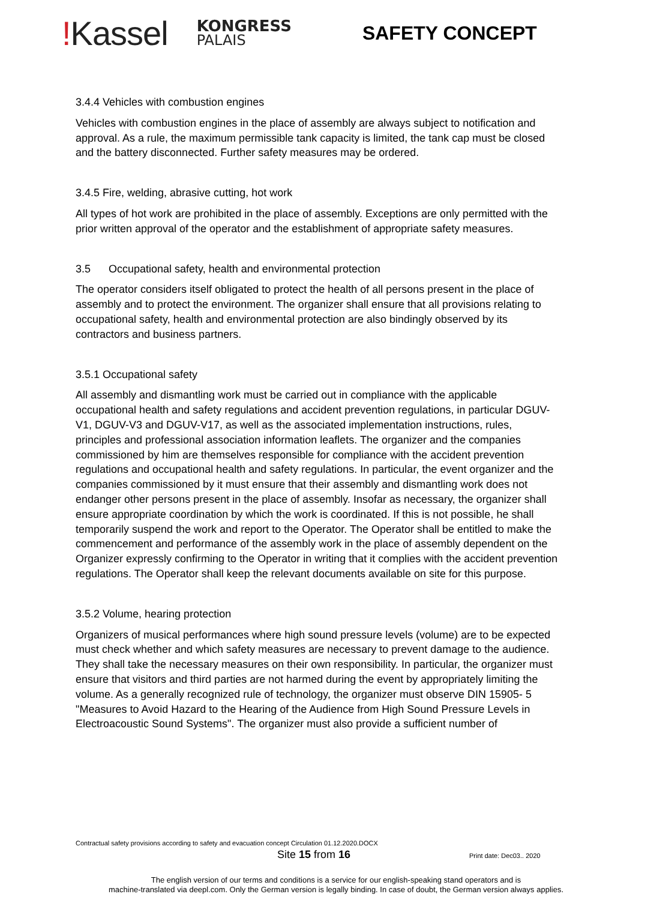!Kassel
KONGRESS
PALAIS
SAFETY CONCEPT
3.4.4 Vehicles with combustion engines
Vehicles with combustion engines in the place of assembly are always subject to notification and approval. As a rule, the maximum permissible tank capacity is limited, the tank cap must be closed and the battery disconnected. Further safety measures may be ordered.
3.4.5 Fire, welding, abrasive cutting, hot work
All types of hot work are prohibited in the place of assembly. Exceptions are only permitted with the prior written approval of the operator and the establishment of appropriate safety measures.
3.5 Occupational safety, health and environmental protection
The operator considers itself obligated to protect the health of all persons present in the place of assembly and to protect the environment. The organizer shall ensure that all provisions relating to occupational safety, health and environmental protection are also bindingly observed by its contractors and business partners.
3.5.1 Occupational safety
All assembly and dismantling work must be carried out in compliance with the applicable occupational health and safety regulations and accident prevention regulations, in particular DGUV-V1, DGUV-V3 and DGUV-V17, as well as the associated implementation instructions, rules, principles and professional association information leaflets. The organizer and the companies commissioned by him are themselves responsible for compliance with the accident prevention regulations and occupational health and safety regulations. In particular, the event organizer and the companies commissioned by it must ensure that their assembly and dismantling work does not endanger other persons present in the place of assembly. Insofar as necessary, the organizer shall ensure appropriate coordination by which the work is coordinated. If this is not possible, he shall temporarily suspend the work and report to the Operator. The Operator shall be entitled to make the commencement and performance of the assembly work in the place of assembly dependent on the Organizer expressly confirming to the Operator in writing that it complies with the accident prevention regulations. The Operator shall keep the relevant documents available on site for this purpose.
3.5.2 Volume, hearing protection
Organizers of musical performances where high sound pressure levels (volume) are to be expected must check whether and which safety measures are necessary to prevent damage to the audience. They shall take the necessary measures on their own responsibility. In particular, the organizer must ensure that visitors and third parties are not harmed during the event by appropriately limiting the volume. As a generally recognized rule of technology, the organizer must observe DIN 15905- 5 "Measures to Avoid Hazard to the Hearing of the Audience from High Sound Pressure Levels in Electroacoustic Sound Systems". The organizer must also provide a sufficient number of
Contractual safety provisions according to safety and evacuation concept Circulation 01.12.2020.DOCX
Site 15 from 16 Print date: Dec03.. 2020
The english version of our terms and conditions is a service for our english-speaking stand operators and is
machine-translated via deepl.com. Only the German version is legally binding. In case of doubt, the German version always applies.